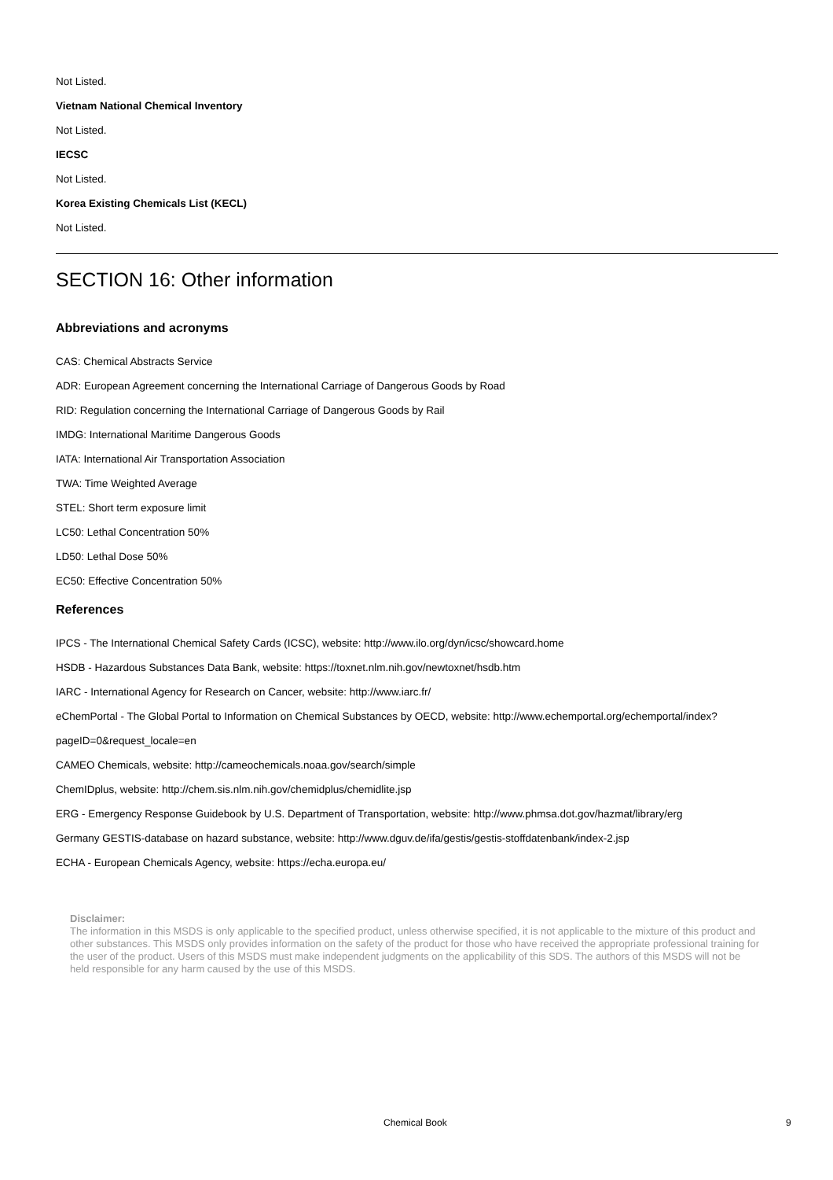Not Listed.
Vietnam National Chemical Inventory
Not Listed.
IECSC
Not Listed.
Korea Existing Chemicals List (KECL)
Not Listed.
SECTION 16: Other information
Abbreviations and acronyms
CAS: Chemical Abstracts Service
ADR: European Agreement concerning the International Carriage of Dangerous Goods by Road
RID: Regulation concerning the International Carriage of Dangerous Goods by Rail
IMDG: International Maritime Dangerous Goods
IATA: International Air Transportation Association
TWA: Time Weighted Average
STEL: Short term exposure limit
LC50: Lethal Concentration 50%
LD50: Lethal Dose 50%
EC50: Effective Concentration 50%
References
IPCS - The International Chemical Safety Cards (ICSC), website: http://www.ilo.org/dyn/icsc/showcard.home
HSDB - Hazardous Substances Data Bank, website: https://toxnet.nlm.nih.gov/newtoxnet/hsdb.htm
IARC - International Agency for Research on Cancer, website: http://www.iarc.fr/
eChemPortal - The Global Portal to Information on Chemical Substances by OECD, website: http://www.echemportal.org/echemportal/index?
pageID=0&request_locale=en
CAMEO Chemicals, website: http://cameochemicals.noaa.gov/search/simple
ChemIDplus, website: http://chem.sis.nlm.nih.gov/chemidplus/chemidlite.jsp
ERG - Emergency Response Guidebook by U.S. Department of Transportation, website: http://www.phmsa.dot.gov/hazmat/library/erg
Germany GESTIS-database on hazard substance, website: http://www.dguv.de/ifa/gestis/gestis-stoffdatenbank/index-2.jsp
ECHA - European Chemicals Agency, website: https://echa.europa.eu/
Disclaimer:
The information in this MSDS is only applicable to the specified product, unless otherwise specified, it is not applicable to the mixture of this product and other substances. This MSDS only provides information on the safety of the product for those who have received the appropriate professional training for the user of the product. Users of this MSDS must make independent judgments on the applicability of this SDS. The authors of this MSDS will not be held responsible for any harm caused by the use of this MSDS.
Chemical Book 9